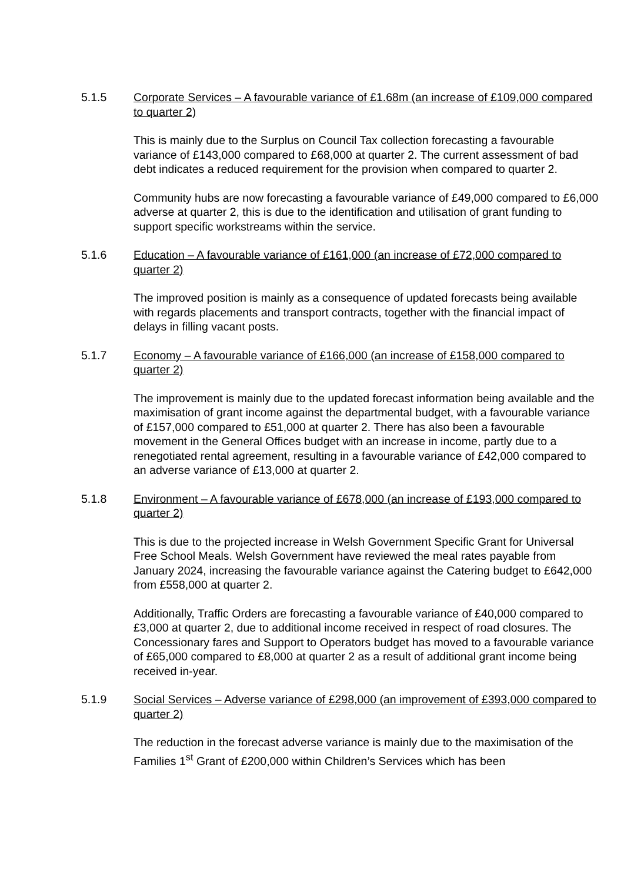5.1.5 Corporate Services – A favourable variance of £1.68m (an increase of £109,000 compared to quarter 2)
This is mainly due to the Surplus on Council Tax collection forecasting a favourable variance of £143,000 compared to £68,000 at quarter 2. The current assessment of bad debt indicates a reduced requirement for the provision when compared to quarter 2.
Community hubs are now forecasting a favourable variance of £49,000 compared to £6,000 adverse at quarter 2, this is due to the identification and utilisation of grant funding to support specific workstreams within the service.
5.1.6 Education – A favourable variance of £161,000 (an increase of £72,000 compared to quarter 2)
The improved position is mainly as a consequence of updated forecasts being available with regards placements and transport contracts, together with the financial impact of delays in filling vacant posts.
5.1.7 Economy – A favourable variance of £166,000 (an increase of £158,000 compared to quarter 2)
The improvement is mainly due to the updated forecast information being available and the maximisation of grant income against the departmental budget, with a favourable variance of £157,000 compared to £51,000 at quarter 2. There has also been a favourable movement in the General Offices budget with an increase in income, partly due to a renegotiated rental agreement, resulting in a favourable variance of £42,000 compared to an adverse variance of £13,000 at quarter 2.
5.1.8 Environment – A favourable variance of £678,000 (an increase of £193,000 compared to quarter 2)
This is due to the projected increase in Welsh Government Specific Grant for Universal Free School Meals. Welsh Government have reviewed the meal rates payable from January 2024, increasing the favourable variance against the Catering budget to £642,000 from £558,000 at quarter 2.
Additionally, Traffic Orders are forecasting a favourable variance of £40,000 compared to £3,000 at quarter 2, due to additional income received in respect of road closures. The Concessionary fares and Support to Operators budget has moved to a favourable variance of £65,000 compared to £8,000 at quarter 2 as a result of additional grant income being received in-year.
5.1.9 Social Services – Adverse variance of £298,000 (an improvement of £393,000 compared to quarter 2)
The reduction in the forecast adverse variance is mainly due to the maximisation of the Families 1<sup>st</sup> Grant of £200,000 within Children’s Services which has been